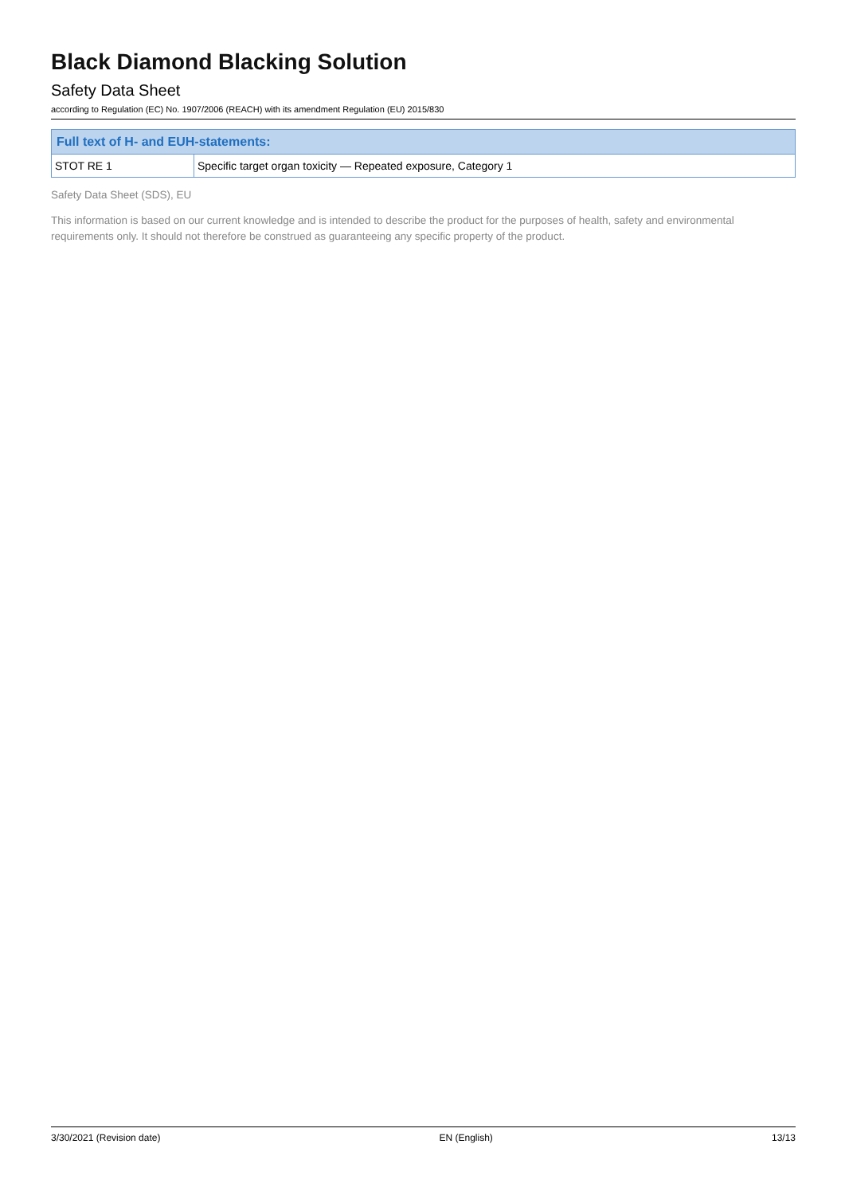Black Diamond Blacking Solution
Safety Data Sheet
according to Regulation (EC) No. 1907/2006 (REACH) with its amendment Regulation (EU) 2015/830
| Full text of H- and EUH-statements: | |
| --- | --- |
| STOT RE 1 | Specific target organ toxicity — Repeated exposure, Category 1 |
Safety Data Sheet (SDS), EU
This information is based on our current knowledge and is intended to describe the product for the purposes of health, safety and environmental requirements only. It should not therefore be construed as guaranteeing any specific property of the product.
3/30/2021 (Revision date) EN (English) 13/13